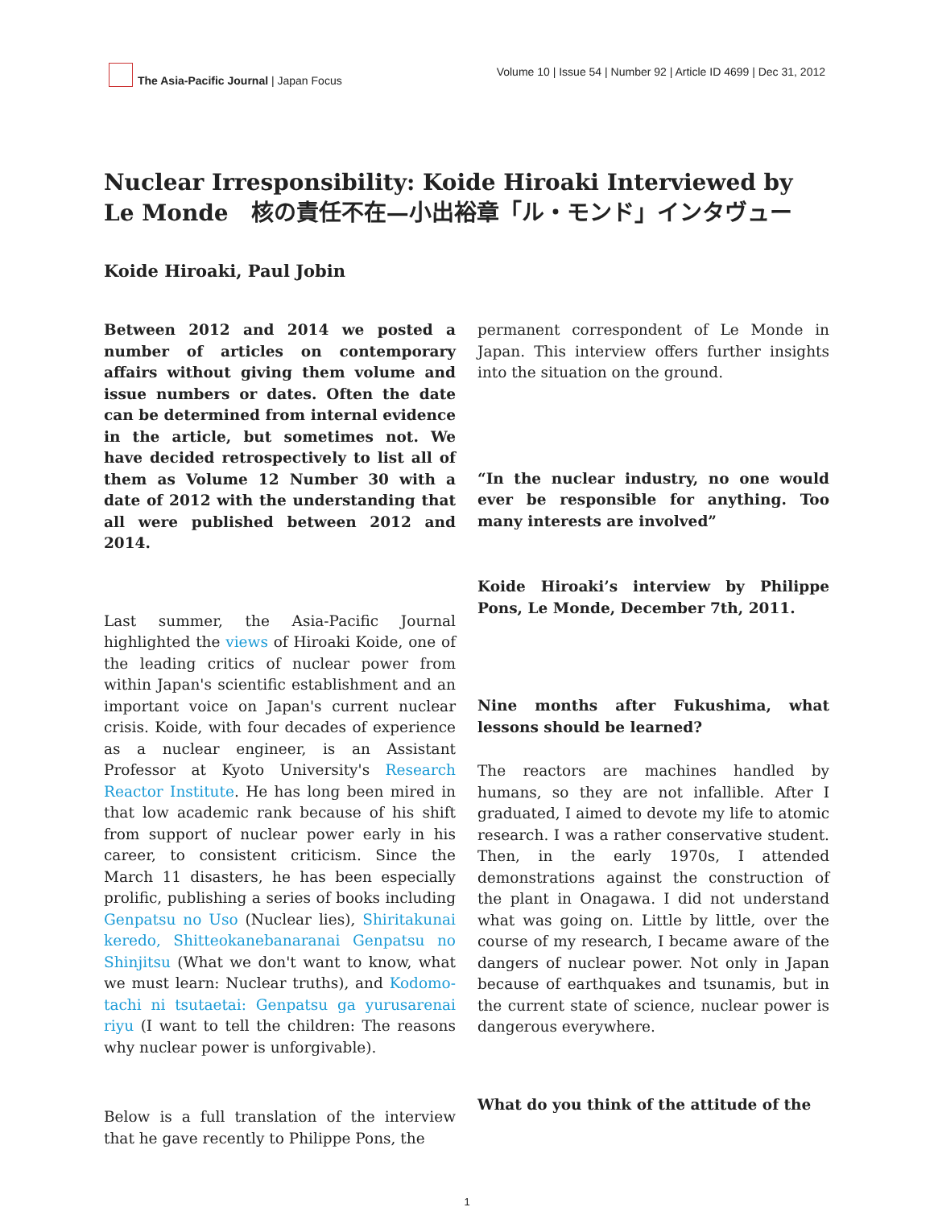The Asia-Pacific Journal | Japan Focus
Volume 10 | Issue 54 | Number 92 | Article ID 4699 | Dec 31, 2012
Nuclear Irresponsibility: Koide Hiroaki Interviewed by Le Monde　核の責任不在—小出裕章「ル・モンド」インタヴュー
Koide Hiroaki, Paul Jobin
Between 2012 and 2014 we posted a number of articles on contemporary affairs without giving them volume and issue numbers or dates. Often the date can be determined from internal evidence in the article, but sometimes not. We have decided retrospectively to list all of them as Volume 12 Number 30 with a date of 2012 with the understanding that all were published between 2012 and 2014.
Last summer, the Asia-Pacific Journal highlighted the views of Hiroaki Koide, one of the leading critics of nuclear power from within Japan's scientific establishment and an important voice on Japan's current nuclear crisis. Koide, with four decades of experience as a nuclear engineer, is an Assistant Professor at Kyoto University's Research Reactor Institute. He has long been mired in that low academic rank because of his shift from support of nuclear power early in his career, to consistent criticism. Since the March 11 disasters, he has been especially prolific, publishing a series of books including Genpatsu no Uso (Nuclear lies), Shiritakunai keredo, Shitteokanebanaranai Genpatsu no Shinjitsu (What we don't want to know, what we must learn: Nuclear truths), and Kodomo-tachi ni tsutaetai: Genpatsu ga yurusarenai riyu (I want to tell the children: The reasons why nuclear power is unforgivable).
Below is a full translation of the interview that he gave recently to Philippe Pons, the
permanent correspondent of Le Monde in Japan. This interview offers further insights into the situation on the ground.
“In the nuclear industry, no one would ever be responsible for anything. Too many interests are involved”
Koide Hiroaki’s interview by Philippe Pons, Le Monde, December 7th, 2011.
Nine months after Fukushima, what lessons should be learned?
The reactors are machines handled by humans, so they are not infallible. After I graduated, I aimed to devote my life to atomic research. I was a rather conservative student. Then, in the early 1970s, I attended demonstrations against the construction of the plant in Onagawa. I did not understand what was going on. Little by little, over the course of my research, I became aware of the dangers of nuclear power. Not only in Japan because of earthquakes and tsunamis, but in the current state of science, nuclear power is dangerous everywhere.
What do you think of the attitude of the
1